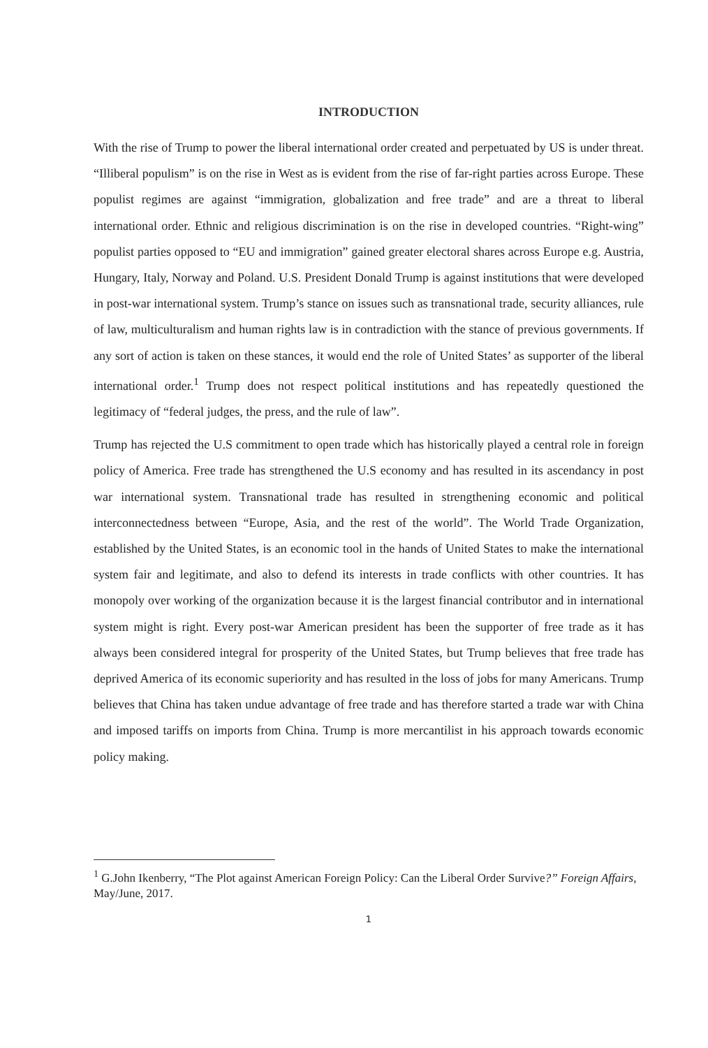INTRODUCTION
With the rise of Trump to power the liberal international order created and perpetuated by US is under threat. “Illiberal populism” is on the rise in West as is evident from the rise of far-right parties across Europe. These populist regimes are against “immigration, globalization and free trade” and are a threat to liberal international order. Ethnic and religious discrimination is on the rise in developed countries. “Right-wing” populist parties opposed to “EU and immigration” gained greater electoral shares across Europe e.g. Austria, Hungary, Italy, Norway and Poland. U.S. President Donald Trump is against institutions that were developed in post-war international system. Trump’s stance on issues such as transnational trade, security alliances, rule of law, multiculturalism and human rights law is in contradiction with the stance of previous governments. If any sort of action is taken on these stances, it would end the role of United States’ as supporter of the liberal international order.<sup>1</sup> Trump does not respect political institutions and has repeatedly questioned the legitimacy of “federal judges, the press, and the rule of law”.
Trump has rejected the U.S commitment to open trade which has historically played a central role in foreign policy of America. Free trade has strengthened the U.S economy and has resulted in its ascendancy in post war international system. Transnational trade has resulted in strengthening economic and political interconnectedness between “Europe, Asia, and the rest of the world”. The World Trade Organization, established by the United States, is an economic tool in the hands of United States to make the international system fair and legitimate, and also to defend its interests in trade conflicts with other countries. It has monopoly over working of the organization because it is the largest financial contributor and in international system might is right. Every post-war American president has been the supporter of free trade as it has always been considered integral for prosperity of the United States, but Trump believes that free trade has deprived America of its economic superiority and has resulted in the loss of jobs for many Americans. Trump believes that China has taken undue advantage of free trade and has therefore started a trade war with China and imposed tariffs on imports from China. Trump is more mercantilist in his approach towards economic policy making.
<sup>1</sup> G.John Ikenberry, “The Plot against American Foreign Policy: Can the Liberal Order Survive?” Foreign Affairs, May/June, 2017.
1